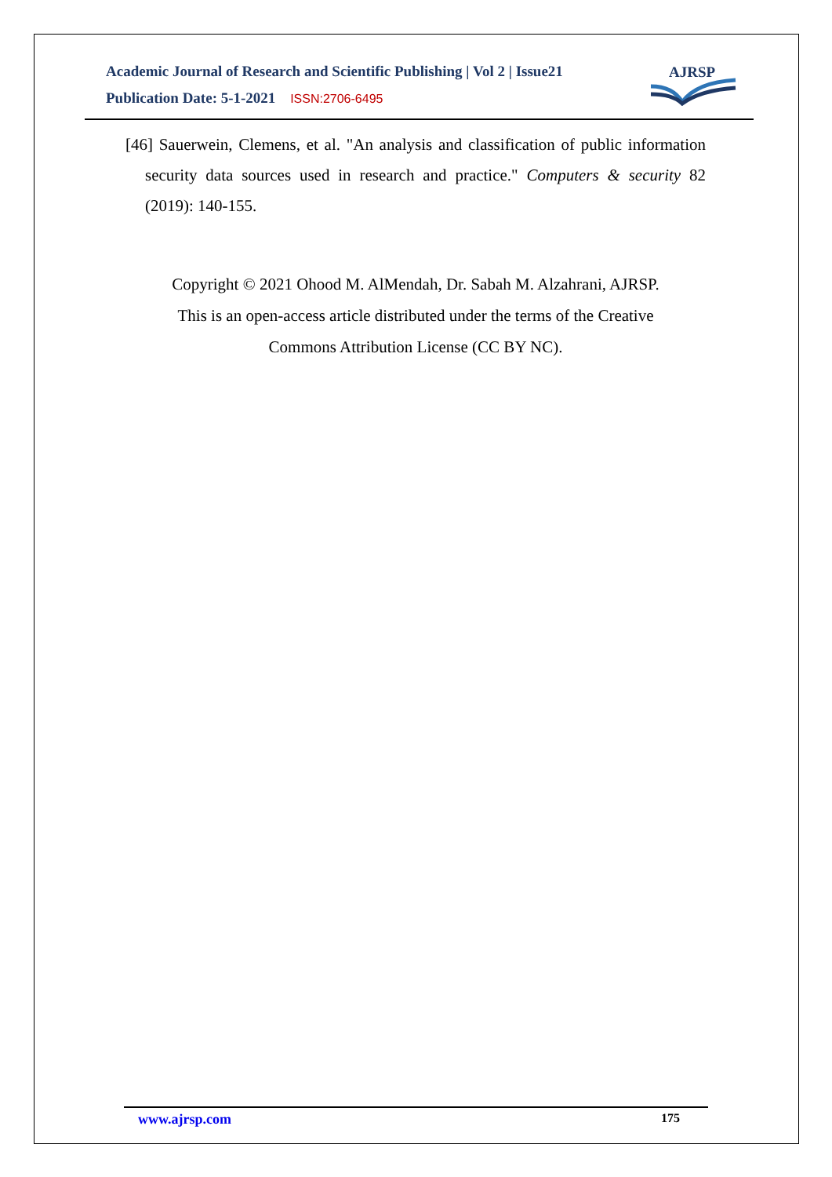Academic Journal of Research and Scientific Publishing | Vol 2 | Issue21
Publication Date: 5-1-2021 ISSN:2706-6495
AJRSP
[46] Sauerwein, Clemens, et al. "An analysis and classification of public information security data sources used in research and practice." Computers & security 82 (2019): 140-155.
Copyright © 2021 Ohood M. AlMendah, Dr. Sabah M. Alzahrani, AJRSP.
This is an open-access article distributed under the terms of the Creative
Commons Attribution License (CC BY NC).
www.ajrsp.com 175